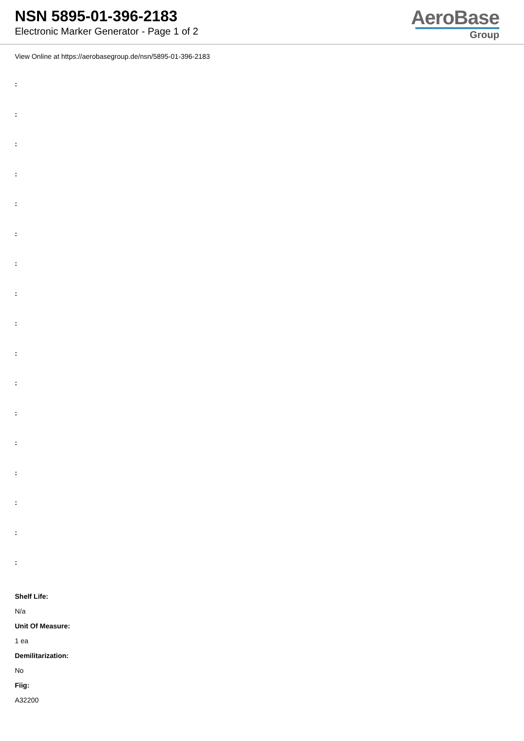NSN 5895-01-396-2183
Electronic Marker Generator - Page 1 of 2
AeroBase
Group
View Online at https://aerobasegroup.de/nsn/5895-01-396-2183
:
:
:
:
:
:
:
:
:
:
:
:
:
:
:
:
:
Shelf Life:
N/a
Unit Of Measure:
1 ea
Demilitarization:
No
Fiig:
A32200